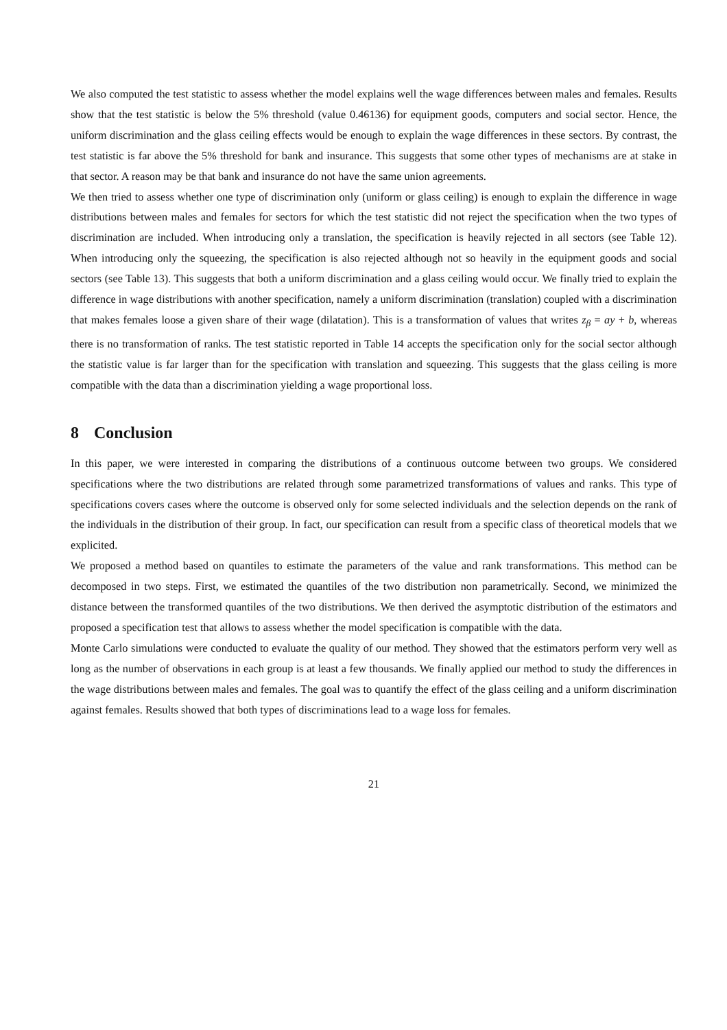We also computed the test statistic to assess whether the model explains well the wage differences between males and females. Results show that the test statistic is below the 5% threshold (value 0.46136) for equipment goods, computers and social sector. Hence, the uniform discrimination and the glass ceiling effects would be enough to explain the wage differences in these sectors. By contrast, the test statistic is far above the 5% threshold for bank and insurance. This suggests that some other types of mechanisms are at stake in that sector. A reason may be that bank and insurance do not have the same union agreements.
We then tried to assess whether one type of discrimination only (uniform or glass ceiling) is enough to explain the difference in wage distributions between males and females for sectors for which the test statistic did not reject the specification when the two types of discrimination are included. When introducing only a translation, the specification is heavily rejected in all sectors (see Table 12). When introducing only the squeezing, the specification is also rejected although not so heavily in the equipment goods and social sectors (see Table 13). This suggests that both a uniform discrimination and a glass ceiling would occur. We finally tried to explain the difference in wage distributions with another specification, namely a uniform discrimination (translation) coupled with a discrimination that makes females loose a given share of their wage (dilatation). This is a transformation of values that writes z<sub>β</sub> = ay + b, whereas there is no transformation of ranks. The test statistic reported in Table 14 accepts the specification only for the social sector although the statistic value is far larger than for the specification with translation and squeezing. This suggests that the glass ceiling is more compatible with the data than a discrimination yielding a wage proportional loss.
8 Conclusion
In this paper, we were interested in comparing the distributions of a continuous outcome between two groups. We considered specifications where the two distributions are related through some parametrized transformations of values and ranks. This type of specifications covers cases where the outcome is observed only for some selected individuals and the selection depends on the rank of the individuals in the distribution of their group. In fact, our specification can result from a specific class of theoretical models that we explicited.
We proposed a method based on quantiles to estimate the parameters of the value and rank transformations. This method can be decomposed in two steps. First, we estimated the quantiles of the two distribution non parametrically. Second, we minimized the distance between the transformed quantiles of the two distributions. We then derived the asymptotic distribution of the estimators and proposed a specification test that allows to assess whether the model specification is compatible with the data.
Monte Carlo simulations were conducted to evaluate the quality of our method. They showed that the estimators perform very well as long as the number of observations in each group is at least a few thousands. We finally applied our method to study the differences in the wage distributions between males and females. The goal was to quantify the effect of the glass ceiling and a uniform discrimination against females. Results showed that both types of discriminations lead to a wage loss for females.
21